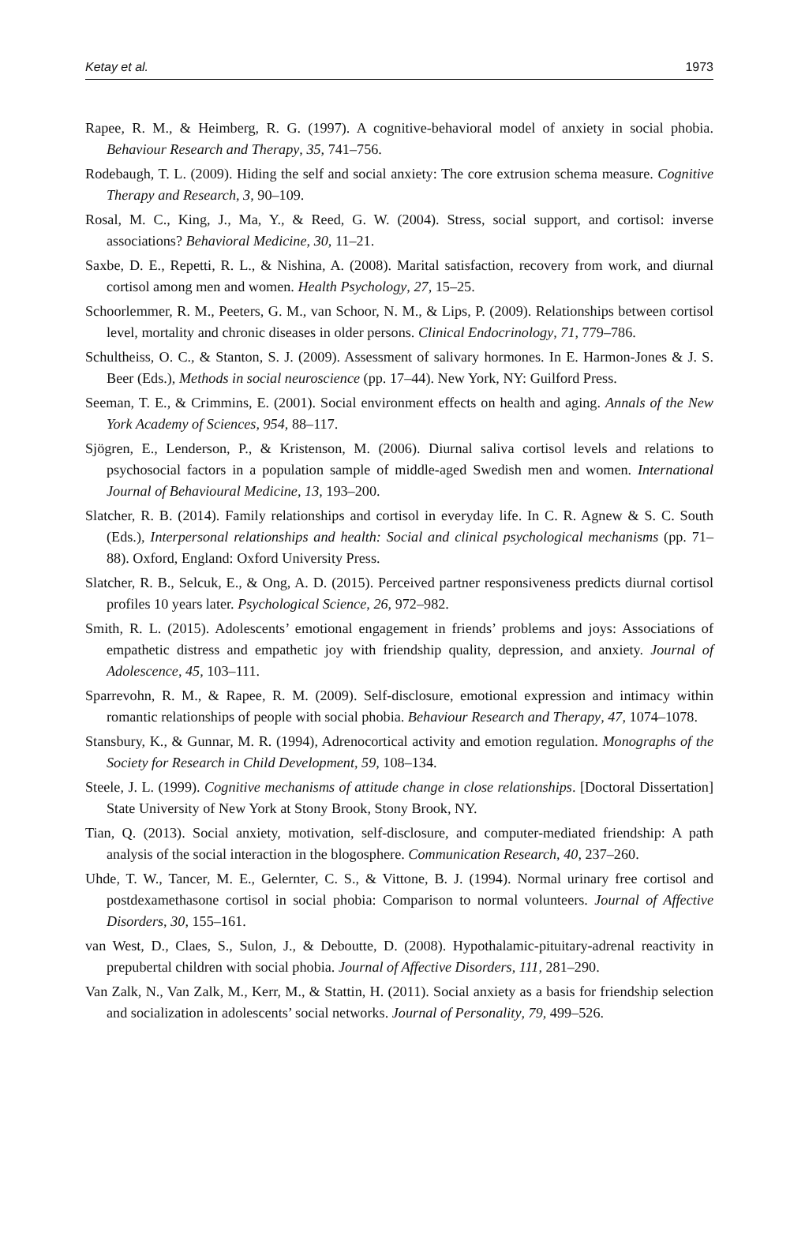Ketay et al. 1973
Rapee, R. M., & Heimberg, R. G. (1997). A cognitive-behavioral model of anxiety in social phobia. Behaviour Research and Therapy, 35, 741–756.
Rodebaugh, T. L. (2009). Hiding the self and social anxiety: The core extrusion schema measure. Cognitive Therapy and Research, 3, 90–109.
Rosal, M. C., King, J., Ma, Y., & Reed, G. W. (2004). Stress, social support, and cortisol: inverse associations? Behavioral Medicine, 30, 11–21.
Saxbe, D. E., Repetti, R. L., & Nishina, A. (2008). Marital satisfaction, recovery from work, and diurnal cortisol among men and women. Health Psychology, 27, 15–25.
Schoorlemmer, R. M., Peeters, G. M., van Schoor, N. M., & Lips, P. (2009). Relationships between cortisol level, mortality and chronic diseases in older persons. Clinical Endocrinology, 71, 779–786.
Schultheiss, O. C., & Stanton, S. J. (2009). Assessment of salivary hormones. In E. Harmon-Jones & J. S. Beer (Eds.), Methods in social neuroscience (pp. 17–44). New York, NY: Guilford Press.
Seeman, T. E., & Crimmins, E. (2001). Social environment effects on health and aging. Annals of the New York Academy of Sciences, 954, 88–117.
Sjögren, E., Lenderson, P., & Kristenson, M. (2006). Diurnal saliva cortisol levels and relations to psychosocial factors in a population sample of middle-aged Swedish men and women. International Journal of Behavioural Medicine, 13, 193–200.
Slatcher, R. B. (2014). Family relationships and cortisol in everyday life. In C. R. Agnew & S. C. South (Eds.), Interpersonal relationships and health: Social and clinical psychological mechanisms (pp. 71–88). Oxford, England: Oxford University Press.
Slatcher, R. B., Selcuk, E., & Ong, A. D. (2015). Perceived partner responsiveness predicts diurnal cortisol profiles 10 years later. Psychological Science, 26, 972–982.
Smith, R. L. (2015). Adolescents’ emotional engagement in friends’ problems and joys: Associations of empathetic distress and empathetic joy with friendship quality, depression, and anxiety. Journal of Adolescence, 45, 103–111.
Sparrevohn, R. M., & Rapee, R. M. (2009). Self-disclosure, emotional expression and intimacy within romantic relationships of people with social phobia. Behaviour Research and Therapy, 47, 1074–1078.
Stansbury, K., & Gunnar, M. R. (1994), Adrenocortical activity and emotion regulation. Monographs of the Society for Research in Child Development, 59, 108–134.
Steele, J. L. (1999). Cognitive mechanisms of attitude change in close relationships. [Doctoral Dissertation] State University of New York at Stony Brook, Stony Brook, NY.
Tian, Q. (2013). Social anxiety, motivation, self-disclosure, and computer-mediated friendship: A path analysis of the social interaction in the blogosphere. Communication Research, 40, 237–260.
Uhde, T. W., Tancer, M. E., Gelernter, C. S., & Vittone, B. J. (1994). Normal urinary free cortisol and postdexamethasone cortisol in social phobia: Comparison to normal volunteers. Journal of Affective Disorders, 30, 155–161.
van West, D., Claes, S., Sulon, J., & Deboutte, D. (2008). Hypothalamic-pituitary-adrenal reactivity in prepubertal children with social phobia. Journal of Affective Disorders, 111, 281–290.
Van Zalk, N., Van Zalk, M., Kerr, M., & Stattin, H. (2011). Social anxiety as a basis for friendship selection and socialization in adolescents’ social networks. Journal of Personality, 79, 499–526.